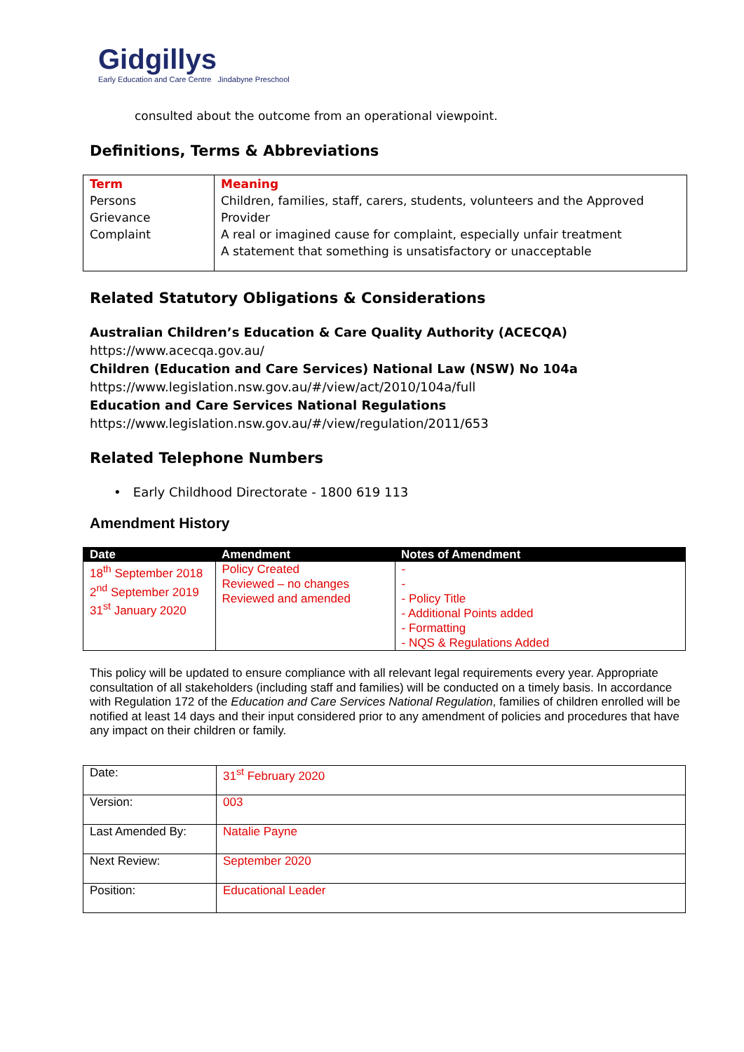Gidgillys
Early Education and Care Centre Jindabyne Preschool
consulted about the outcome from an operational viewpoint.
Definitions, Terms & Abbreviations
| Term | Meaning |
| --- | --- |
| Persons Grievance Complaint | Children, families, staff, carers, students, volunteers and the Approved Provider A real or imagined cause for complaint, especially unfair treatment A statement that something is unsatisfactory or unacceptable |
Related Statutory Obligations & Considerations
Australian Children’s Education & Care Quality Authority (ACECQA)
https://www.acecqa.gov.au/
Children (Education and Care Services) National Law (NSW) No 104a
https://www.legislation.nsw.gov.au/#/view/act/2010/104a/full
Education and Care Services National Regulations
https://www.legislation.nsw.gov.au/#/view/regulation/2011/653
Related Telephone Numbers
• Early Childhood Directorate - 1800 619 113
Amendment History
| Date | Amendment | Notes of Amendment |
| --- | --- | --- |
| 18<sup>th</sup> September 2018 2<sup>nd</sup> September 2019 31<sup>st</sup> January 2020 | Policy Created Reviewed – no changes Reviewed and amended | - - - Policy Title - Additional Points added - Formatting - NQS & Regulations Added |
This policy will be updated to ensure compliance with all relevant legal requirements every year. Appropriate consultation of all stakeholders (including staff and families) will be conducted on a timely basis. In accordance with Regulation 172 of the Education and Care Services National Regulation, families of children enrolled will be notified at least 14 days and their input considered prior to any amendment of policies and procedures that have any impact on their children or family.
| Date: | 31<sup>st</sup> February 2020 |
| Version: | 003 |
| Last Amended By: | Natalie Payne |
| Next Review: | September 2020 |
| Position: | Educational Leader |